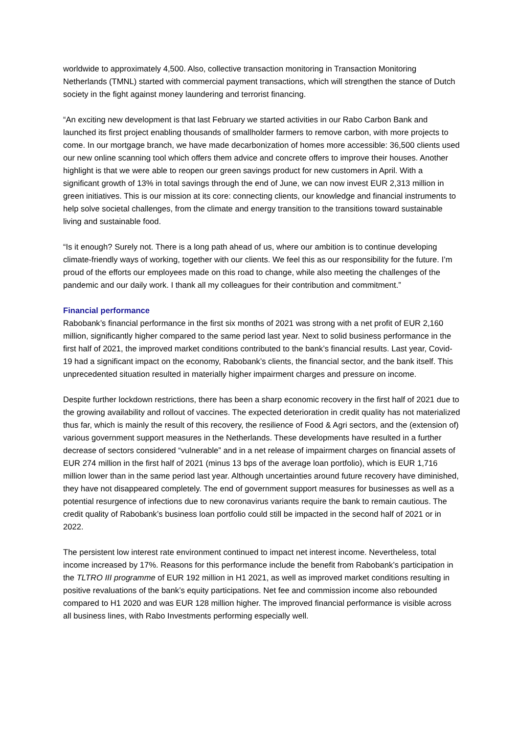worldwide to approximately 4,500. Also, collective transaction monitoring in Transaction Monitoring Netherlands (TMNL) started with commercial payment transactions, which will strengthen the stance of Dutch society in the fight against money laundering and terrorist financing.
“An exciting new development is that last February we started activities in our Rabo Carbon Bank and launched its first project enabling thousands of smallholder farmers to remove carbon, with more projects to come. In our mortgage branch, we have made decarbonization of homes more accessible: 36,500 clients used our new online scanning tool which offers them advice and concrete offers to improve their houses. Another highlight is that we were able to reopen our green savings product for new customers in April. With a significant growth of 13% in total savings through the end of June, we can now invest EUR 2,313 million in green initiatives. This is our mission at its core: connecting clients, our knowledge and financial instruments to help solve societal challenges, from the climate and energy transition to the transitions toward sustainable living and sustainable food.
“Is it enough? Surely not. There is a long path ahead of us, where our ambition is to continue developing climate-friendly ways of working, together with our clients. We feel this as our responsibility for the future. I’m proud of the efforts our employees made on this road to change, while also meeting the challenges of the pandemic and our daily work. I thank all my colleagues for their contribution and commitment.”
Financial performance
Rabobank’s financial performance in the first six months of 2021 was strong with a net profit of EUR 2,160 million, significantly higher compared to the same period last year. Next to solid business performance in the first half of 2021, the improved market conditions contributed to the bank’s financial results. Last year, Covid-19 had a significant impact on the economy, Rabobank’s clients, the financial sector, and the bank itself. This unprecedented situation resulted in materially higher impairment charges and pressure on income.
Despite further lockdown restrictions, there has been a sharp economic recovery in the first half of 2021 due to the growing availability and rollout of vaccines. The expected deterioration in credit quality has not materialized thus far, which is mainly the result of this recovery, the resilience of Food & Agri sectors, and the (extension of) various government support measures in the Netherlands. These developments have resulted in a further decrease of sectors considered “vulnerable” and in a net release of impairment charges on financial assets of EUR 274 million in the first half of 2021 (minus 13 bps of the average loan portfolio), which is EUR 1,716 million lower than in the same period last year. Although uncertainties around future recovery have diminished, they have not disappeared completely. The end of government support measures for businesses as well as a potential resurgence of infections due to new coronavirus variants require the bank to remain cautious. The credit quality of Rabobank’s business loan portfolio could still be impacted in the second half of 2021 or in 2022.
The persistent low interest rate environment continued to impact net interest income. Nevertheless, total income increased by 17%. Reasons for this performance include the benefit from Rabobank’s participation in the TLTRO III programme of EUR 192 million in H1 2021, as well as improved market conditions resulting in positive revaluations of the bank’s equity participations. Net fee and commission income also rebounded compared to H1 2020 and was EUR 128 million higher. The improved financial performance is visible across all business lines, with Rabo Investments performing especially well.